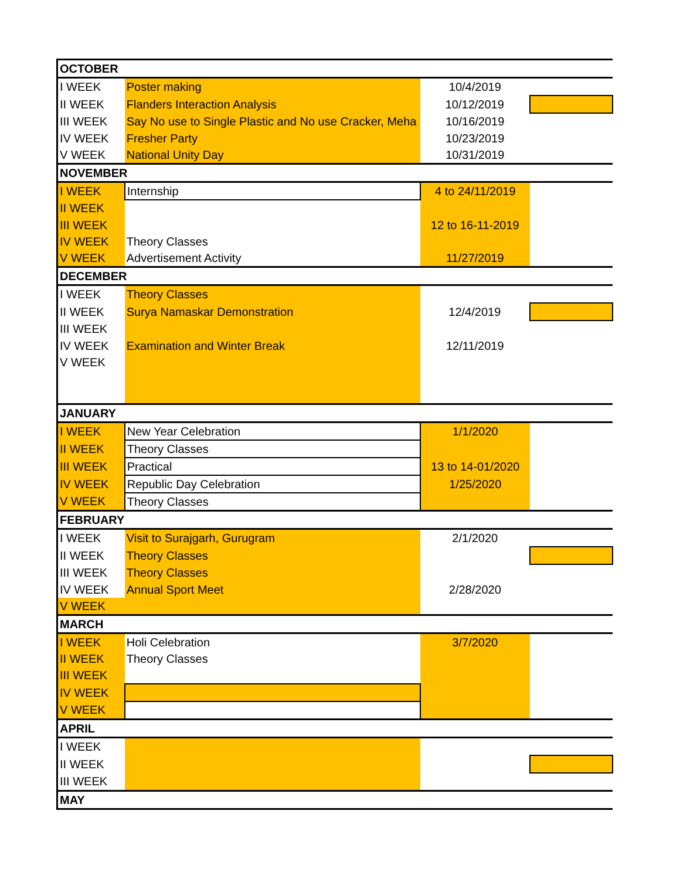| OCTOBER | | | |
| I WEEK | Poster making | 10/4/2019 | |
| II WEEK | Flanders Interaction Analysis | 10/12/2019 | |
| III WEEK | Say No use to Single Plastic and No use Cracker, Meha | 10/16/2019 | |
| IV WEEK | Fresher Party | 10/23/2019 | |
| V WEEK | National Unity Day | 10/31/2019 | |
| NOVEMBER | | | |
| I WEEK | Internship | 4 to 24/11/2019 | |
| II WEEK | | | |
| III WEEK | | 12 to 16-11-2019 | |
| IV WEEK | Theory Classes | | |
| V WEEK | Advertisement Activity | 11/27/2019 | |
| DECEMBER | | | |
| I WEEK | Theory Classes | | |
| II WEEK | Surya Namaskar Demonstration | 12/4/2019 | |
| III WEEK | | | |
| IV WEEK | Examination and Winter Break | 12/11/2019 | |
| V WEEK | | | |
| JANUARY | | | |
| I WEEK | New Year Celebration | 1/1/2020 | |
| II WEEK | Theory Classes | | |
| III WEEK | Practical | 13 to 14-01/2020 | |
| IV WEEK | Republic Day Celebration | 1/25/2020 | |
| V WEEK | Theory Classes | | |
| FEBRUARY | | | |
| I WEEK | Visit to Surajgarh, Gurugram | 2/1/2020 | |
| II WEEK | Theory Classes | | |
| III WEEK | Theory Classes | | |
| IV WEEK | Annual Sport Meet | 2/28/2020 | |
| V WEEK | | | |
| MARCH | | | |
| I WEEK | Holi Celebration | 3/7/2020 | |
| II WEEK | Theory Classes | | |
| III WEEK | | | |
| IV WEEK | | | |
| V WEEK | | | |
| APRIL | | | |
| I WEEK | | | |
| II WEEK | | | |
| III WEEK | | | |
| MAY | | | |